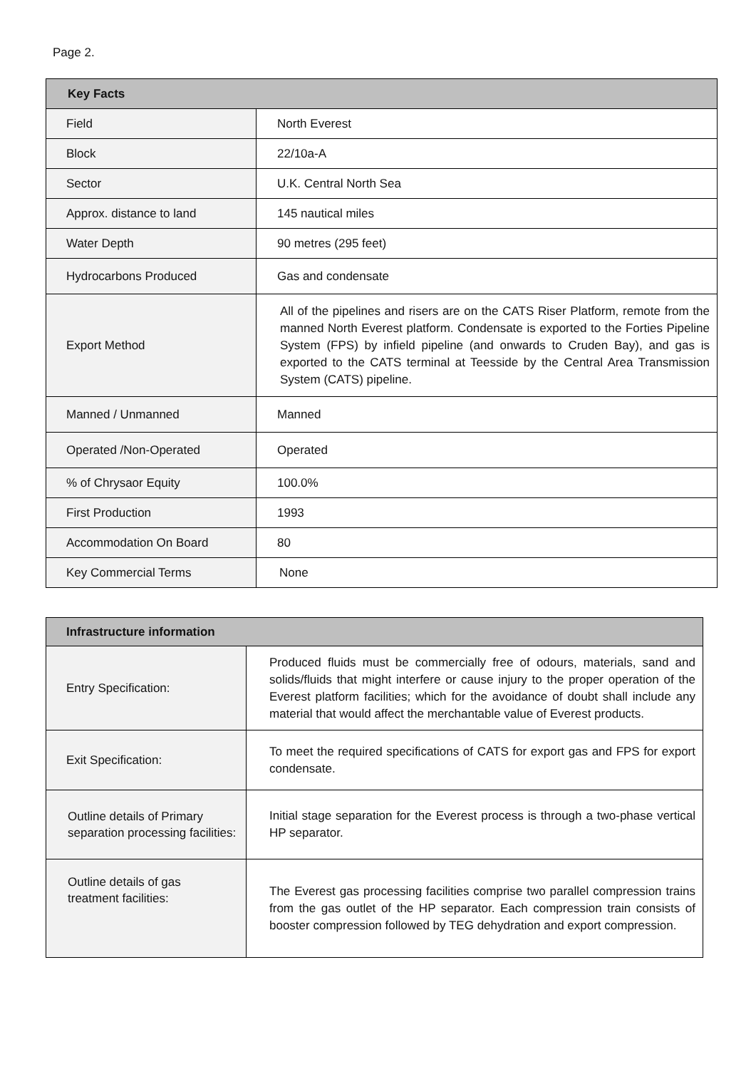Page 2.
| Key Facts | |
| --- | --- |
| Field | North Everest |
| Block | 22/10a-A |
| Sector | U.K. Central North Sea |
| Approx. distance to land | 145 nautical miles |
| Water Depth | 90 metres (295 feet) |
| Hydrocarbons Produced | Gas and condensate |
| Export Method | All of the pipelines and risers are on the CATS Riser Platform, remote from the manned North Everest platform. Condensate is exported to the Forties Pipeline System (FPS) by infield pipeline (and onwards to Cruden Bay), and gas is exported to the CATS terminal at Teesside by the Central Area Transmission System (CATS) pipeline. |
| Manned / Unmanned | Manned |
| Operated /Non-Operated | Operated |
| % of Chrysaor Equity | 100.0% |
| First Production | 1993 |
| Accommodation On Board | 80 |
| Key Commercial Terms | None |
| Infrastructure information | |
| --- | --- |
| Entry Specification: | Produced fluids must be commercially free of odours, materials, sand and solids/fluids that might interfere or cause injury to the proper operation of the Everest platform facilities; which for the avoidance of doubt shall include any material that would affect the merchantable value of Everest products. |
| Exit Specification: | To meet the required specifications of CATS for export gas and FPS for export condensate. |
| Outline details of Primary separation processing facilities: | Initial stage separation for the Everest process is through a two-phase vertical HP separator. |
| Outline details of gas treatment facilities: | The Everest gas processing facilities comprise two parallel compression trains from the gas outlet of the HP separator. Each compression train consists of booster compression followed by TEG dehydration and export compression. |